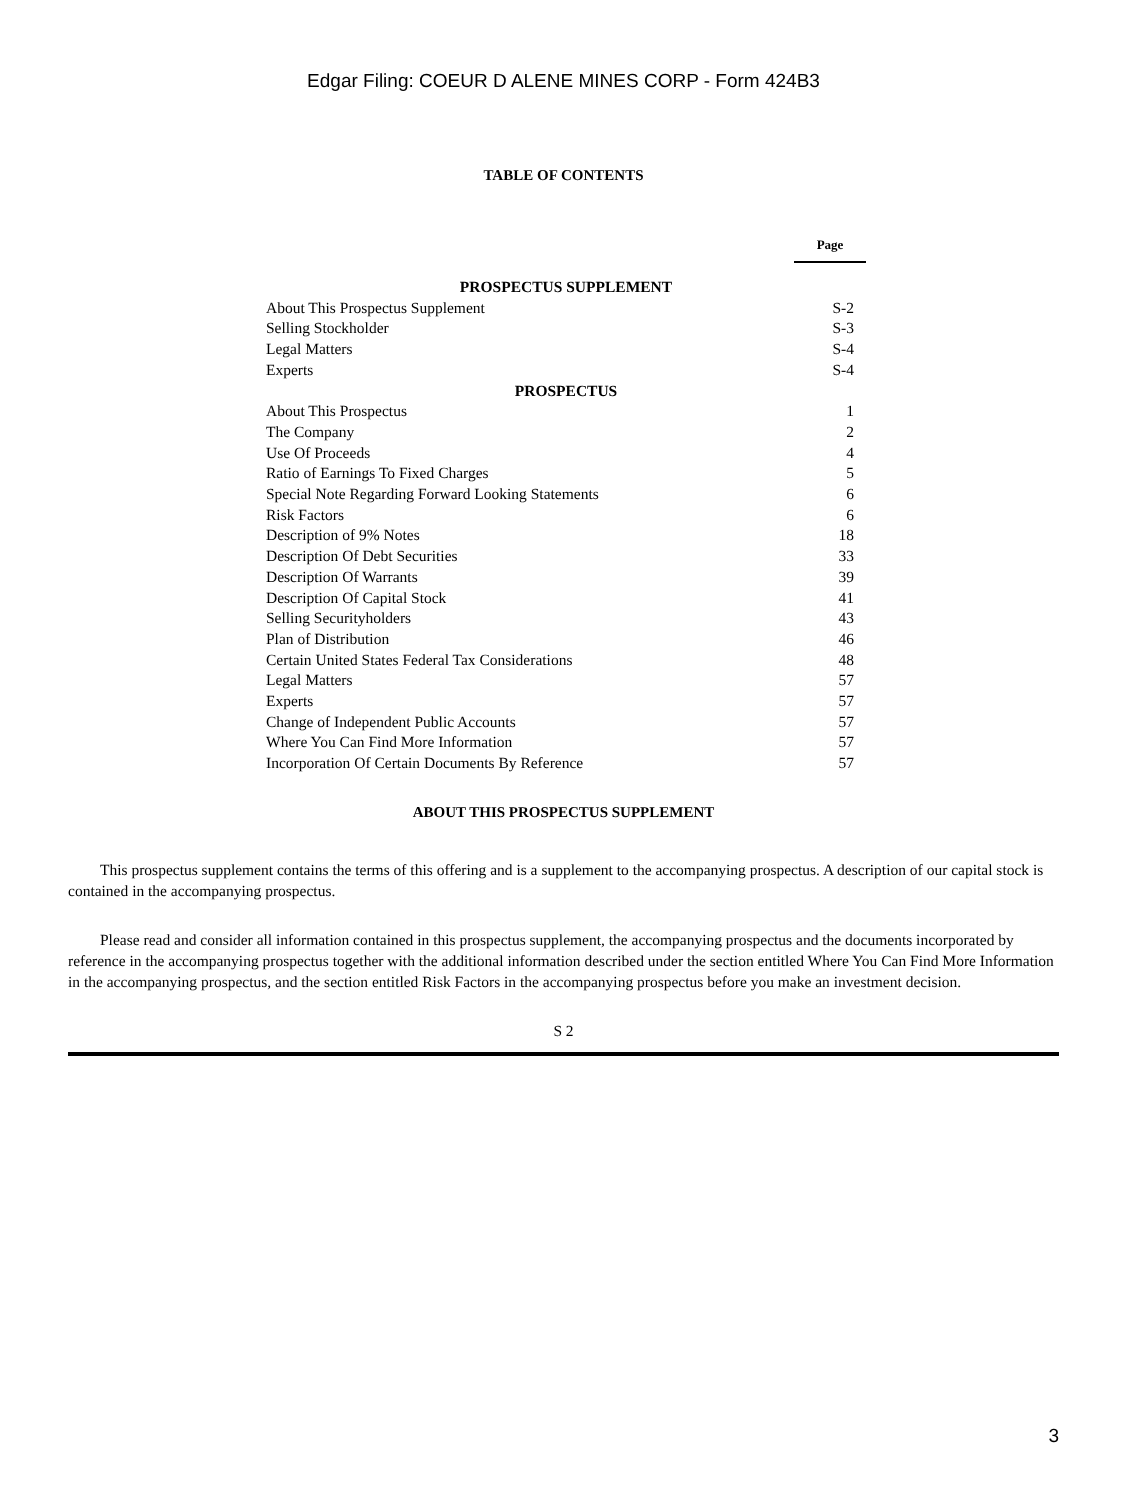Edgar Filing: COEUR D ALENE MINES CORP - Form 424B3
TABLE OF CONTENTS
| | Page |
| --- | --- |
| PROSPECTUS SUPPLEMENT | |
| About This Prospectus Supplement | S-2 |
| Selling Stockholder | S-3 |
| Legal Matters | S-4 |
| Experts | S-4 |
| PROSPECTUS | |
| About This Prospectus | 1 |
| The Company | 2 |
| Use Of Proceeds | 4 |
| Ratio of Earnings To Fixed Charges | 5 |
| Special Note Regarding Forward Looking Statements | 6 |
| Risk Factors | 6 |
| Description of 9% Notes | 18 |
| Description Of Debt Securities | 33 |
| Description Of Warrants | 39 |
| Description Of Capital Stock | 41 |
| Selling Securityholders | 43 |
| Plan of Distribution | 46 |
| Certain United States Federal Tax Considerations | 48 |
| Legal Matters | 57 |
| Experts | 57 |
| Change of Independent Public Accounts | 57 |
| Where You Can Find More Information | 57 |
| Incorporation Of Certain Documents By Reference | 57 |
ABOUT THIS PROSPECTUS SUPPLEMENT
This prospectus supplement contains the terms of this offering and is a supplement to the accompanying prospectus. A description of our capital stock is contained in the accompanying prospectus.
Please read and consider all information contained in this prospectus supplement, the accompanying prospectus and the documents incorporated by reference in the accompanying prospectus together with the additional information described under the section entitled Where You Can Find More Information in the accompanying prospectus, and the section entitled Risk Factors in the accompanying prospectus before you make an investment decision.
S 2
3